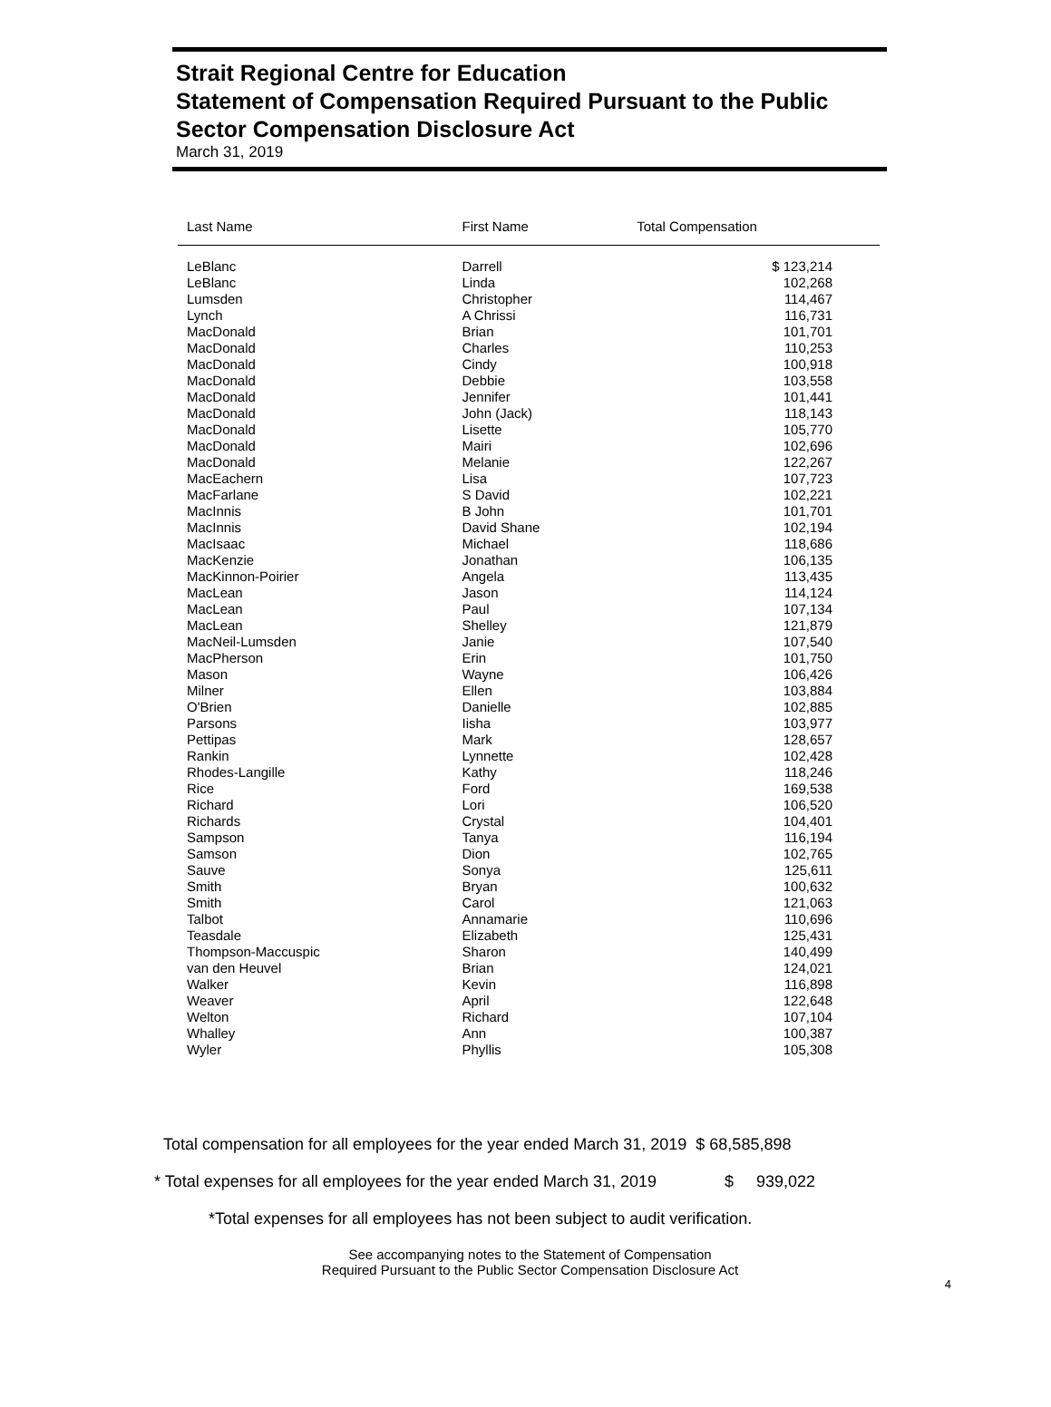Strait Regional Centre for Education
Statement of Compensation Required Pursuant to the Public Sector Compensation Disclosure Act
March 31, 2019
| Last Name | First Name | Total Compensation |
| --- | --- | --- |
| LeBlanc | Darrell | $ 123,214 |
| LeBlanc | Linda | 102,268 |
| Lumsden | Christopher | 114,467 |
| Lynch | A Chrissi | 116,731 |
| MacDonald | Brian | 101,701 |
| MacDonald | Charles | 110,253 |
| MacDonald | Cindy | 100,918 |
| MacDonald | Debbie | 103,558 |
| MacDonald | Jennifer | 101,441 |
| MacDonald | John (Jack) | 118,143 |
| MacDonald | Lisette | 105,770 |
| MacDonald | Mairi | 102,696 |
| MacDonald | Melanie | 122,267 |
| MacEachern | Lisa | 107,723 |
| MacFarlane | S David | 102,221 |
| MacInnis | B John | 101,701 |
| MacInnis | David Shane | 102,194 |
| MacIsaac | Michael | 118,686 |
| MacKenzie | Jonathan | 106,135 |
| MacKinnon-Poirier | Angela | 113,435 |
| MacLean | Jason | 114,124 |
| MacLean | Paul | 107,134 |
| MacLean | Shelley | 121,879 |
| MacNeil-Lumsden | Janie | 107,540 |
| MacPherson | Erin | 101,750 |
| Mason | Wayne | 106,426 |
| Milner | Ellen | 103,884 |
| O'Brien | Danielle | 102,885 |
| Parsons | Iisha | 103,977 |
| Pettipas | Mark | 128,657 |
| Rankin | Lynnette | 102,428 |
| Rhodes-Langille | Kathy | 118,246 |
| Rice | Ford | 169,538 |
| Richard | Lori | 106,520 |
| Richards | Crystal | 104,401 |
| Sampson | Tanya | 116,194 |
| Samson | Dion | 102,765 |
| Sauve | Sonya | 125,611 |
| Smith | Bryan | 100,632 |
| Smith | Carol | 121,063 |
| Talbot | Annamarie | 110,696 |
| Teasdale | Elizabeth | 125,431 |
| Thompson-Maccuspic | Sharon | 140,499 |
| van den Heuvel | Brian | 124,021 |
| Walker | Kevin | 116,898 |
| Weaver | April | 122,648 |
| Welton | Richard | 107,104 |
| Whalley | Ann | 100,387 |
| Wyler | Phyllis | 105,308 |
Total compensation for all employees for the year ended March 31, 2019 $ 68,585,898
* Total expenses for all employees for the year ended March 31, 2019 $ 939,022
*Total expenses for all employees has not been subject to audit verification.
See accompanying notes to the Statement of Compensation
Required Pursuant to the Public Sector Compensation Disclosure Act
4